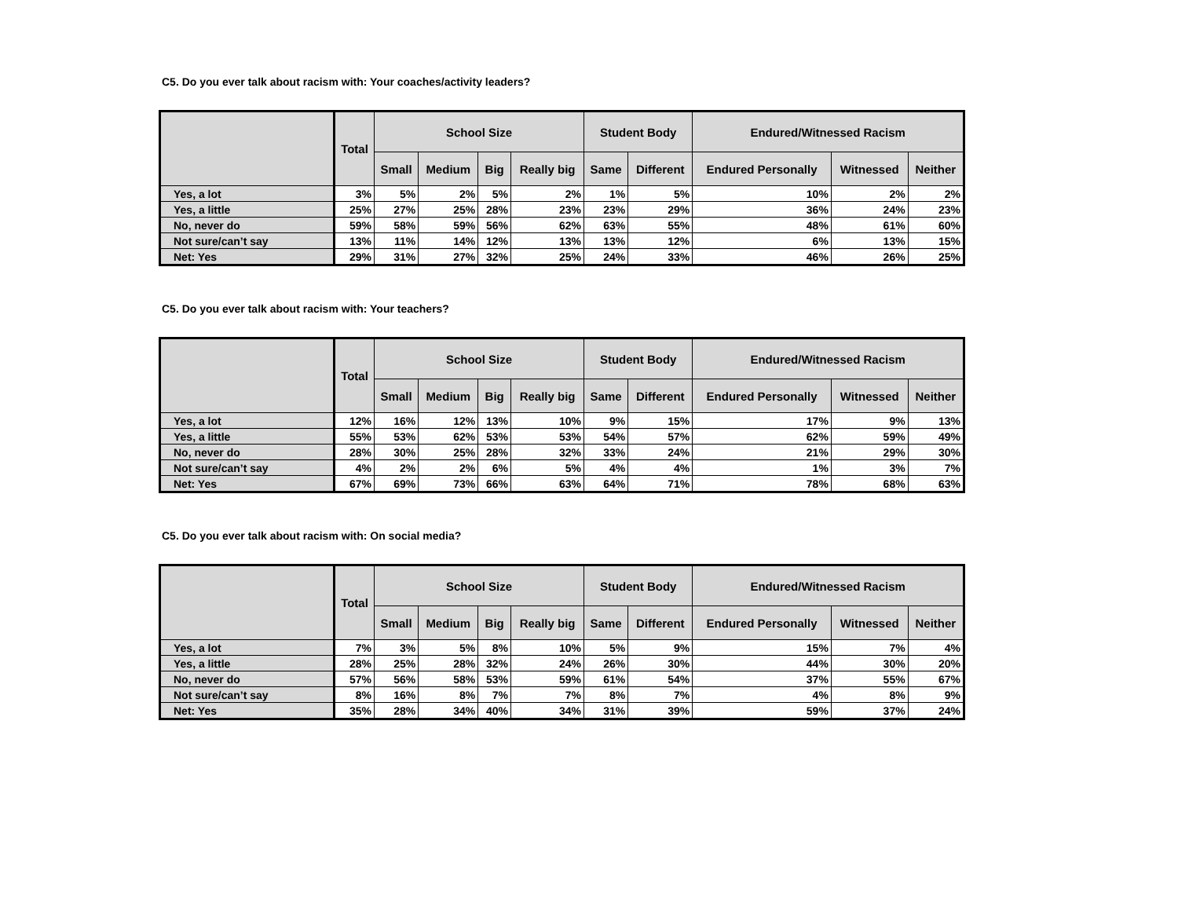C5. Do you ever talk about racism with: Your coaches/activity leaders?
| | Total | School Size | | | | Student Body | | Endured/Witnessed Racism | | |
| --- | --- | --- | --- | --- | --- | --- | --- | --- | --- | --- |
| | | Small | Medium | Big | Really big | Same | Different | Endured Personally | Witnessed | Neither |
| Yes, a lot | 3% | 5% | 2% | 5% | 2% | 1% | 5% | 10% | 2% | 2% |
| Yes, a little | 25% | 27% | 25% | 28% | 23% | 23% | 29% | 36% | 24% | 23% |
| No, never do | 59% | 58% | 59% | 56% | 62% | 63% | 55% | 48% | 61% | 60% |
| Not sure/can’t say | 13% | 11% | 14% | 12% | 13% | 13% | 12% | 6% | 13% | 15% |
| Net: Yes | 29% | 31% | 27% | 32% | 25% | 24% | 33% | 46% | 26% | 25% |
C5. Do you ever talk about racism with: Your teachers?
| | Total | School Size | | | | Student Body | | Endured/Witnessed Racism | | |
| --- | --- | --- | --- | --- | --- | --- | --- | --- | --- | --- |
| | | Small | Medium | Big | Really big | Same | Different | Endured Personally | Witnessed | Neither |
| Yes, a lot | 12% | 16% | 12% | 13% | 10% | 9% | 15% | 17% | 9% | 13% |
| Yes, a little | 55% | 53% | 62% | 53% | 53% | 54% | 57% | 62% | 59% | 49% |
| No, never do | 28% | 30% | 25% | 28% | 32% | 33% | 24% | 21% | 29% | 30% |
| Not sure/can’t say | 4% | 2% | 2% | 6% | 5% | 4% | 4% | 1% | 3% | 7% |
| Net: Yes | 67% | 69% | 73% | 66% | 63% | 64% | 71% | 78% | 68% | 63% |
C5. Do you ever talk about racism with: On social media?
| | Total | School Size | | | | Student Body | | Endured/Witnessed Racism | | |
| --- | --- | --- | --- | --- | --- | --- | --- | --- | --- | --- |
| | | Small | Medium | Big | Really big | Same | Different | Endured Personally | Witnessed | Neither |
| Yes, a lot | 7% | 3% | 5% | 8% | 10% | 5% | 9% | 15% | 7% | 4% |
| Yes, a little | 28% | 25% | 28% | 32% | 24% | 26% | 30% | 44% | 30% | 20% |
| No, never do | 57% | 56% | 58% | 53% | 59% | 61% | 54% | 37% | 55% | 67% |
| Not sure/can’t say | 8% | 16% | 8% | 7% | 7% | 8% | 7% | 4% | 8% | 9% |
| Net: Yes | 35% | 28% | 34% | 40% | 34% | 31% | 39% | 59% | 37% | 24% |